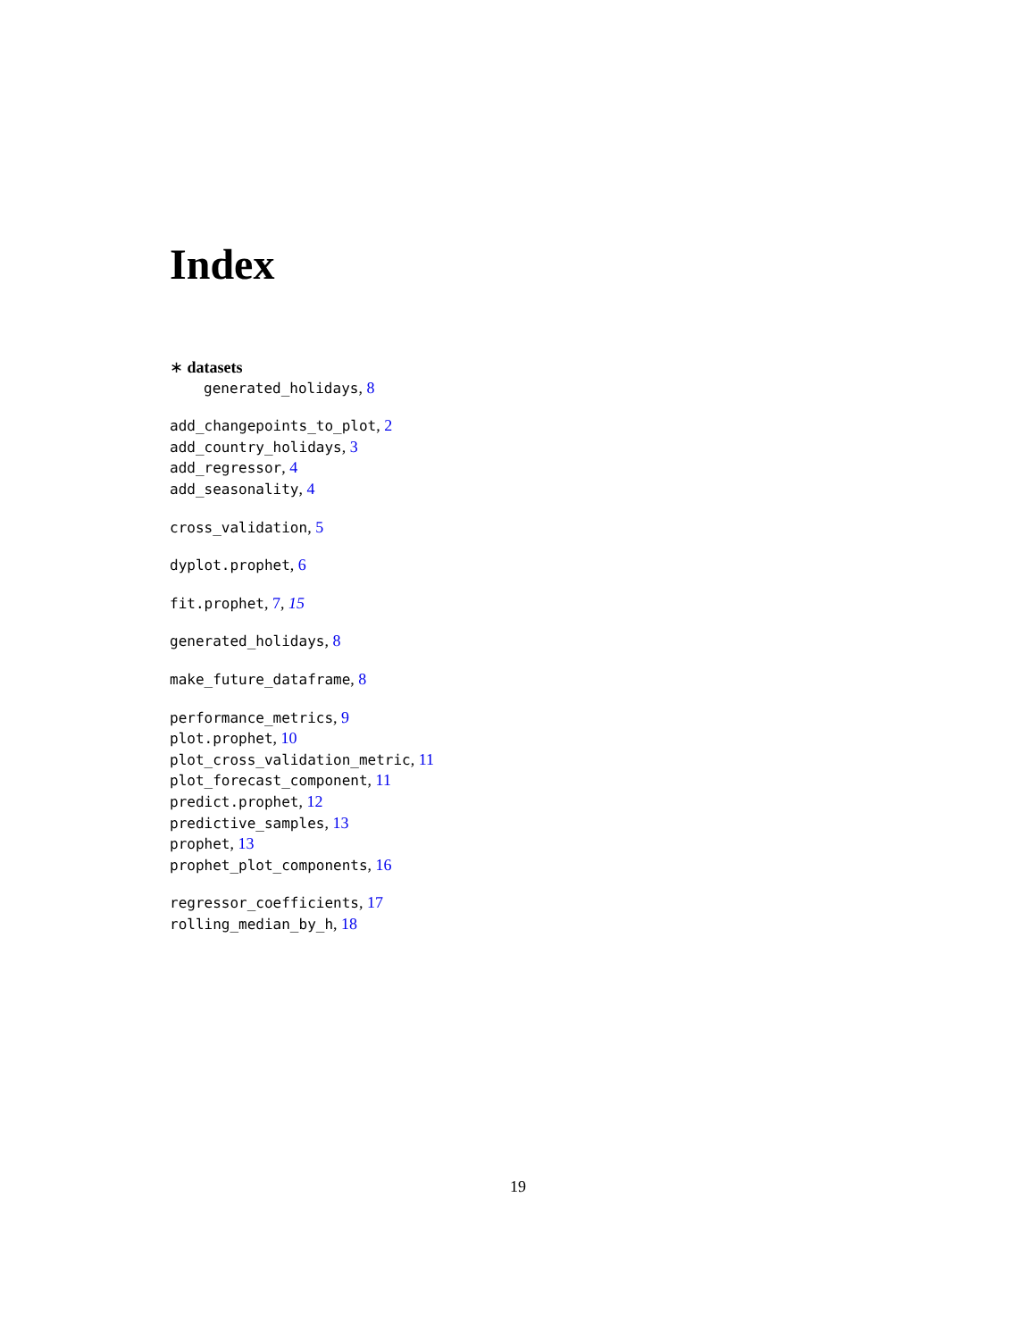Index
∗ datasets
generated_holidays, 8
add_changepoints_to_plot, 2
add_country_holidays, 3
add_regressor, 4
add_seasonality, 4
cross_validation, 5
dyplot.prophet, 6
fit.prophet, 7, 15
generated_holidays, 8
make_future_dataframe, 8
performance_metrics, 9
plot.prophet, 10
plot_cross_validation_metric, 11
plot_forecast_component, 11
predict.prophet, 12
predictive_samples, 13
prophet, 13
prophet_plot_components, 16
regressor_coefficients, 17
rolling_median_by_h, 18
19